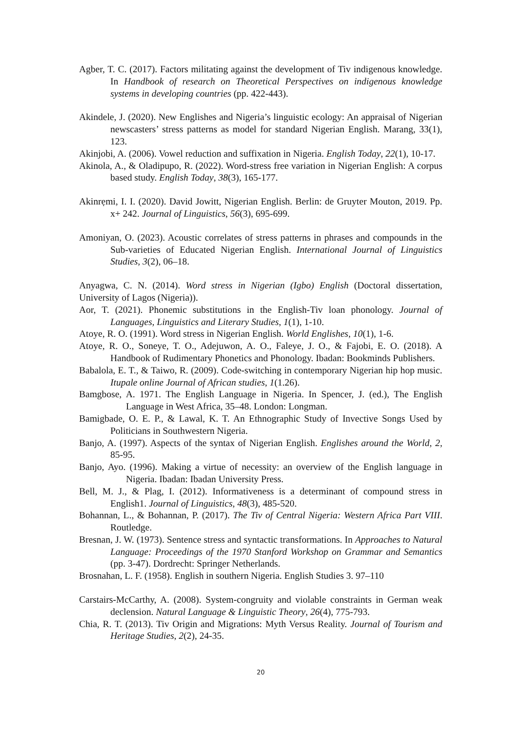Agber, T. C. (2017). Factors militating against the development of Tiv indigenous knowledge. In Handbook of research on Theoretical Perspectives on indigenous knowledge systems in developing countries (pp. 422-443).
Akindele, J. (2020). New Englishes and Nigeria’s linguistic ecology: An appraisal of Nigerian newscasters’ stress patterns as model for standard Nigerian English. Marang, 33(1), 123.
Akinjobi, A. (2006). Vowel reduction and suffixation in Nigeria. English Today, 22(1), 10-17.
Akinola, A., & Oladipupo, R. (2022). Word-stress free variation in Nigerian English: A corpus based study. English Today, 38(3), 165-177.
Akinrẹmi, I. I. (2020). David Jowitt, Nigerian English. Berlin: de Gruyter Mouton, 2019. Pp. x+ 242. Journal of Linguistics, 56(3), 695-699.
Amoniyan, O. (2023). Acoustic correlates of stress patterns in phrases and compounds in the Sub-varieties of Educated Nigerian English. International Journal of Linguistics Studies, 3(2), 06–18.
Anyagwa, C. N. (2014). Word stress in Nigerian (Igbo) English (Doctoral dissertation, University of Lagos (Nigeria)).
Aor, T. (2021). Phonemic substitutions in the English-Tiv loan phonology. Journal of Languages, Linguistics and Literary Studies, 1(1), 1-10.
Atoye, R. O. (1991). Word stress in Nigerian English. World Englishes, 10(1), 1-6.
Atoye, R. O., Soneye, T. O., Adejuwon, A. O., Faleye, J. O., & Fajobi, E. O. (2018). A Handbook of Rudimentary Phonetics and Phonology. Ibadan: Bookminds Publishers.
Babalola, E. T., & Taiwo, R. (2009). Code-switching in contemporary Nigerian hip hop music. Itupale online Journal of African studies, 1(1.26).
Bamgbose, A. 1971. The English Language in Nigeria. In Spencer, J. (ed.), The English Language in West Africa, 35–48. London: Longman.
Bamigbade, O. E. P., & Lawal, K. T. An Ethnographic Study of Invective Songs Used by Politicians in Southwestern Nigeria.
Banjo, A. (1997). Aspects of the syntax of Nigerian English. Englishes around the World, 2, 85-95.
Banjo, Ayo. (1996). Making a virtue of necessity: an overview of the English language in Nigeria. Ibadan: Ibadan University Press.
Bell, M. J., & Plag, I. (2012). Informativeness is a determinant of compound stress in English1. Journal of Linguistics, 48(3), 485-520.
Bohannan, L., & Bohannan, P. (2017). The Tiv of Central Nigeria: Western Africa Part VIII. Routledge.
Bresnan, J. W. (1973). Sentence stress and syntactic transformations. In Approaches to Natural Language: Proceedings of the 1970 Stanford Workshop on Grammar and Semantics (pp. 3-47). Dordrecht: Springer Netherlands.
Brosnahan, L. F. (1958). English in southern Nigeria. English Studies 3. 97–110
Carstairs-McCarthy, A. (2008). System-congruity and violable constraints in German weak declension. Natural Language & Linguistic Theory, 26(4), 775-793.
Chia, R. T. (2013). Tiv Origin and Migrations: Myth Versus Reality. Journal of Tourism and Heritage Studies, 2(2), 24-35.
20